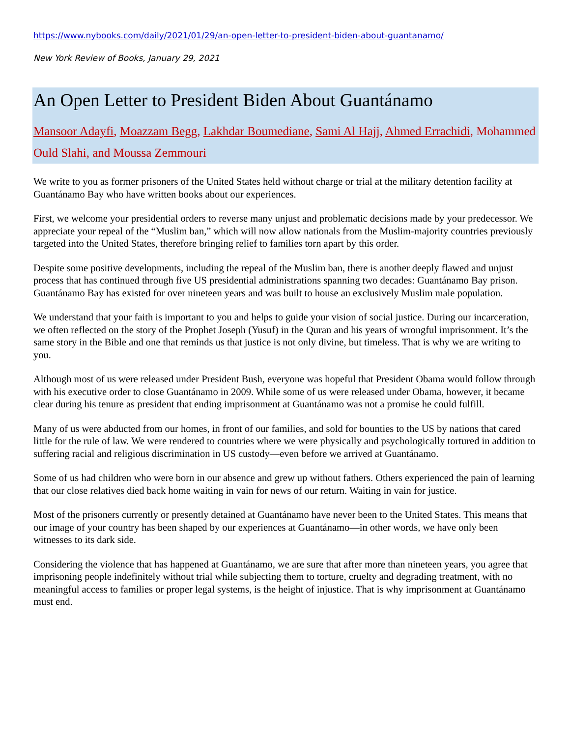https://www.nybooks.com/daily/2021/01/29/an-open-letter-to-president-biden-about-guantanamo/
New York Review of Books, January 29, 2021
An Open Letter to President Biden About Guantánamo
Mansoor Adayfi, Moazzam Begg, Lakhdar Boumediane, Sami Al Hajj, Ahmed Errachidi, Mohammed Ould Slahi, and Moussa Zemmouri
We write to you as former prisoners of the United States held without charge or trial at the military detention facility at Guantánamo Bay who have written books about our experiences.
First, we welcome your presidential orders to reverse many unjust and problematic decisions made by your predecessor. We appreciate your repeal of the “Muslim ban,” which will now allow nationals from the Muslim-majority countries previously targeted into the United States, therefore bringing relief to families torn apart by this order.
Despite some positive developments, including the repeal of the Muslim ban, there is another deeply flawed and unjust process that has continued through five US presidential administrations spanning two decades: Guantánamo Bay prison. Guantánamo Bay has existed for over nineteen years and was built to house an exclusively Muslim male population.
We understand that your faith is important to you and helps to guide your vision of social justice. During our incarceration, we often reflected on the story of the Prophet Joseph (Yusuf) in the Quran and his years of wrongful imprisonment. It’s the same story in the Bible and one that reminds us that justice is not only divine, but timeless. That is why we are writing to you.
Although most of us were released under President Bush, everyone was hopeful that President Obama would follow through with his executive order to close Guantánamo in 2009. While some of us were released under Obama, however, it became clear during his tenure as president that ending imprisonment at Guantánamo was not a promise he could fulfill.
Many of us were abducted from our homes, in front of our families, and sold for bounties to the US by nations that cared little for the rule of law. We were rendered to countries where we were physically and psychologically tortured in addition to suffering racial and religious discrimination in US custody—even before we arrived at Guantánamo.
Some of us had children who were born in our absence and grew up without fathers. Others experienced the pain of learning that our close relatives died back home waiting in vain for news of our return. Waiting in vain for justice.
Most of the prisoners currently or presently detained at Guantánamo have never been to the United States. This means that our image of your country has been shaped by our experiences at Guantánamo—in other words, we have only been witnesses to its dark side.
Considering the violence that has happened at Guantánamo, we are sure that after more than nineteen years, you agree that imprisoning people indefinitely without trial while subjecting them to torture, cruelty and degrading treatment, with no meaningful access to families or proper legal systems, is the height of injustice. That is why imprisonment at Guantánamo must end.